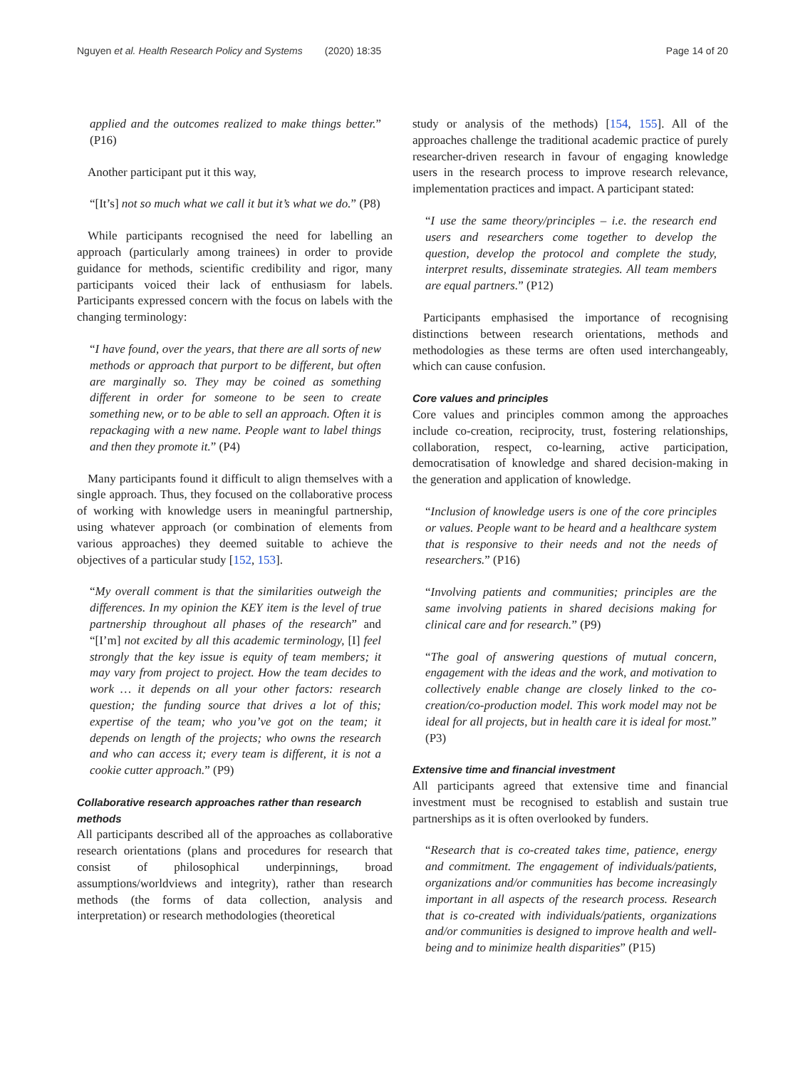Nguyen et al. Health Research Policy and Systems (2020) 18:35 Page 14 of 20
applied and the outcomes realized to make things better.” (P16)
Another participant put it this way,
“[It’s] not so much what we call it but it’s what we do.” (P8)
While participants recognised the need for labelling an approach (particularly among trainees) in order to provide guidance for methods, scientific credibility and rigor, many participants voiced their lack of enthusiasm for labels. Participants expressed concern with the focus on labels with the changing terminology:
“I have found, over the years, that there are all sorts of new methods or approach that purport to be different, but often are marginally so. They may be coined as something different in order for someone to be seen to create something new, or to be able to sell an approach. Often it is repackaging with a new name. People want to label things and then they promote it.” (P4)
Many participants found it difficult to align themselves with a single approach. Thus, they focused on the collaborative process of working with knowledge users in meaningful partnership, using whatever approach (or combination of elements from various approaches) they deemed suitable to achieve the objectives of a particular study [152, 153].
“My overall comment is that the similarities outweigh the differences. In my opinion the KEY item is the level of true partnership throughout all phases of the research” and “[I’m] not excited by all this academic terminology, [I] feel strongly that the key issue is equity of team members; it may vary from project to project. How the team decides to work … it depends on all your other factors: research question; the funding source that drives a lot of this; expertise of the team; who you’ve got on the team; it depends on length of the projects; who owns the research and who can access it; every team is different, it is not a cookie cutter approach.” (P9)
Collaborative research approaches rather than research methods
All participants described all of the approaches as collaborative research orientations (plans and procedures for research that consist of philosophical underpinnings, broad assumptions/worldviews and integrity), rather than research methods (the forms of data collection, analysis and interpretation) or research methodologies (theoretical
study or analysis of the methods) [154, 155]. All of the approaches challenge the traditional academic practice of purely researcher-driven research in favour of engaging knowledge users in the research process to improve research relevance, implementation practices and impact. A participant stated:
“I use the same theory/principles – i.e. the research end users and researchers come together to develop the question, develop the protocol and complete the study, interpret results, disseminate strategies. All team members are equal partners.” (P12)
Participants emphasised the importance of recognising distinctions between research orientations, methods and methodologies as these terms are often used interchangeably, which can cause confusion.
Core values and principles
Core values and principles common among the approaches include co-creation, reciprocity, trust, fostering relationships, collaboration, respect, co-learning, active participation, democratisation of knowledge and shared decision-making in the generation and application of knowledge.
“Inclusion of knowledge users is one of the core principles or values. People want to be heard and a healthcare system that is responsive to their needs and not the needs of researchers.” (P16)
“Involving patients and communities; principles are the same involving patients in shared decisions making for clinical care and for research.” (P9)
“The goal of answering questions of mutual concern, engagement with the ideas and the work, and motivation to collectively enable change are closely linked to the co-creation/co-production model. This work model may not be ideal for all projects, but in health care it is ideal for most.” (P3)
Extensive time and financial investment
All participants agreed that extensive time and financial investment must be recognised to establish and sustain true partnerships as it is often overlooked by funders.
“Research that is co-created takes time, patience, energy and commitment. The engagement of individuals/patients, organizations and/or communities has become increasingly important in all aspects of the research process. Research that is co-created with individuals/patients, organizations and/or communities is designed to improve health and well-being and to minimize health disparities” (P15)